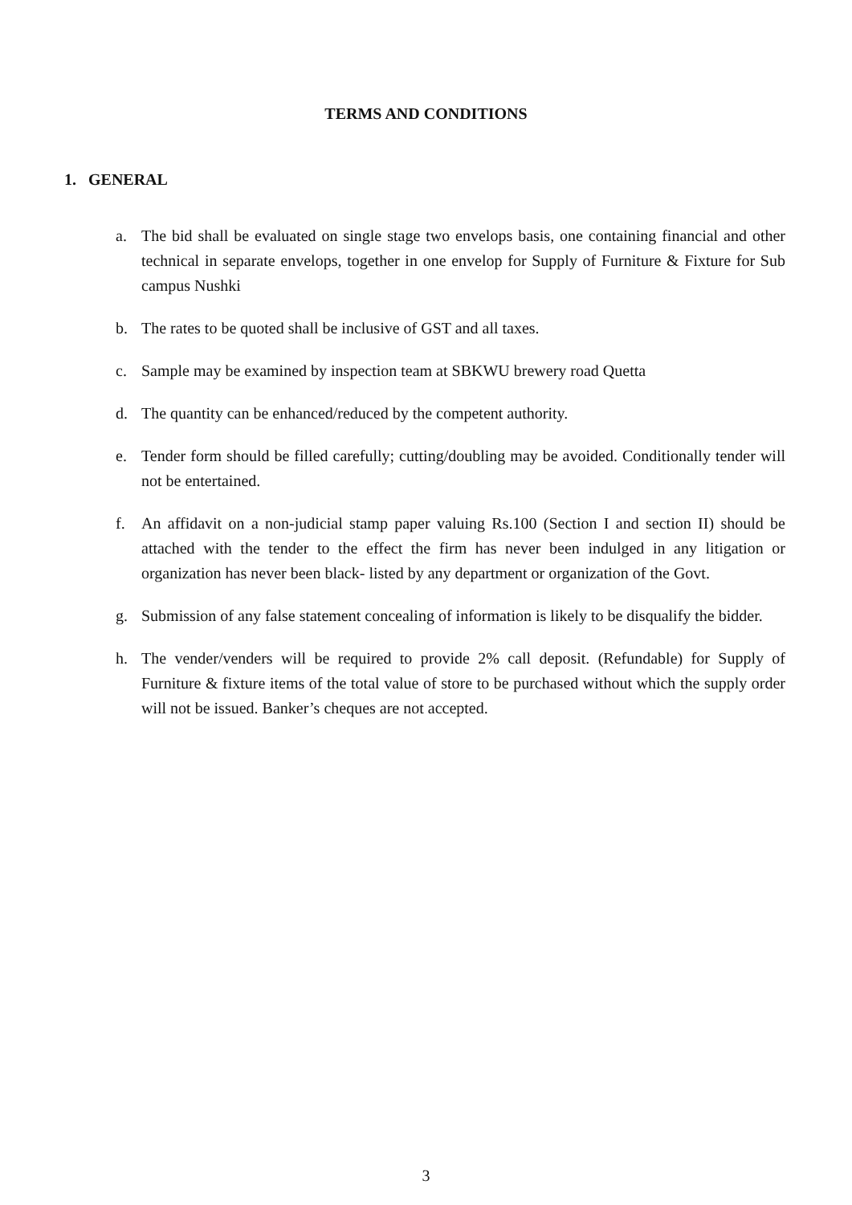TERMS AND CONDITIONS
1. GENERAL
a. The bid shall be evaluated on single stage two envelops basis, one containing financial and other technical in separate envelops, together in one envelop for Supply of Furniture & Fixture for Sub campus Nushki
b. The rates to be quoted shall be inclusive of GST and all taxes.
c. Sample may be examined by inspection team at SBKWU brewery road Quetta
d. The quantity can be enhanced/reduced by the competent authority.
e. Tender form should be filled carefully; cutting/doubling may be avoided. Conditionally tender will not be entertained.
f. An affidavit on a non-judicial stamp paper valuing Rs.100 (Section I and section II) should be attached with the tender to the effect the firm has never been indulged in any litigation or organization has never been black- listed by any department or organization of the Govt.
g. Submission of any false statement concealing of information is likely to be disqualify the bidder.
h. The vender/venders will be required to provide 2% call deposit. (Refundable) for Supply of Furniture & fixture items of the total value of store to be purchased without which the supply order will not be issued. Banker’s cheques are not accepted.
3